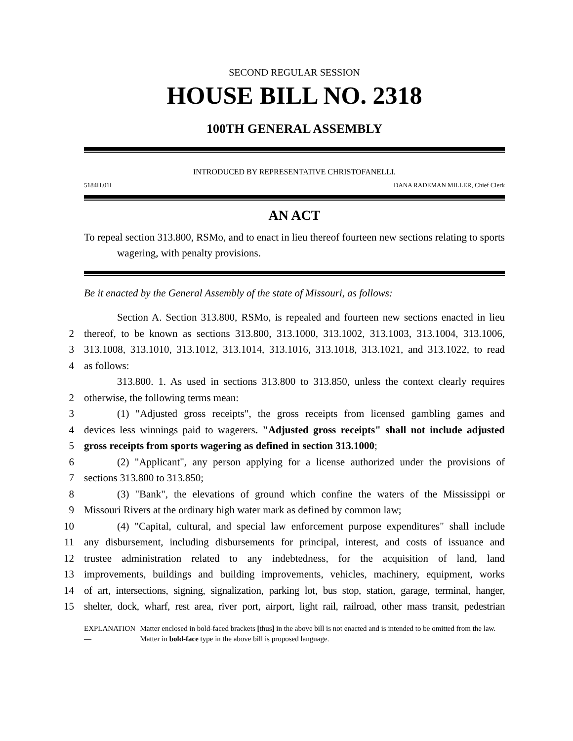SECOND REGULAR SESSION
HOUSE BILL NO. 2318
100TH GENERAL ASSEMBLY
INTRODUCED BY REPRESENTATIVE CHRISTOFANELLI.
5184H.01I DANA RADEMAN MILLER, Chief Clerk
AN ACT
To repeal section 313.800, RSMo, and to enact in lieu thereof fourteen new sections relating to sports wagering, with penalty provisions.
Be it enacted by the General Assembly of the state of Missouri, as follows:
Section A. Section 313.800, RSMo, is repealed and fourteen new sections enacted in lieu
2
thereof, to be known as sections 313.800, 313.1000, 313.1002, 313.1003, 313.1004, 313.1006,
3
313.1008, 313.1010, 313.1012, 313.1014, 313.1016, 313.1018, 313.1021, and 313.1022, to read
4
as follows:
313.800. 1. As used in sections 313.800 to 313.850, unless the context clearly requires
2
otherwise, the following terms mean:
3
(1) "Adjusted gross receipts", the gross receipts from licensed gambling games and
4
devices less winnings paid to wagerers. "Adjusted gross receipts" shall not include adjusted
5
gross receipts from sports wagering as defined in section 313.1000;
6
(2) "Applicant", any person applying for a license authorized under the provisions of
7
sections 313.800 to 313.850;
8
(3) "Bank", the elevations of ground which confine the waters of the Mississippi or
9
Missouri Rivers at the ordinary high water mark as defined by common law;
10
(4) "Capital, cultural, and special law enforcement purpose expenditures" shall include
11
any disbursement, including disbursements for principal, interest, and costs of issuance and
12
trustee administration related to any indebtedness, for the acquisition of land, land
13
improvements, buildings and building improvements, vehicles, machinery, equipment, works
14
of art, intersections, signing, signalization, parking lot, bus stop, station, garage, terminal, hanger,
15
shelter, dock, wharf, rest area, river port, airport, light rail, railroad, other mass transit, pedestrian
EXPLANATION — Matter enclosed in bold-faced brackets [thus] in the above bill is not enacted and is intended to be omitted from the law. Matter in bold-face type in the above bill is proposed language.